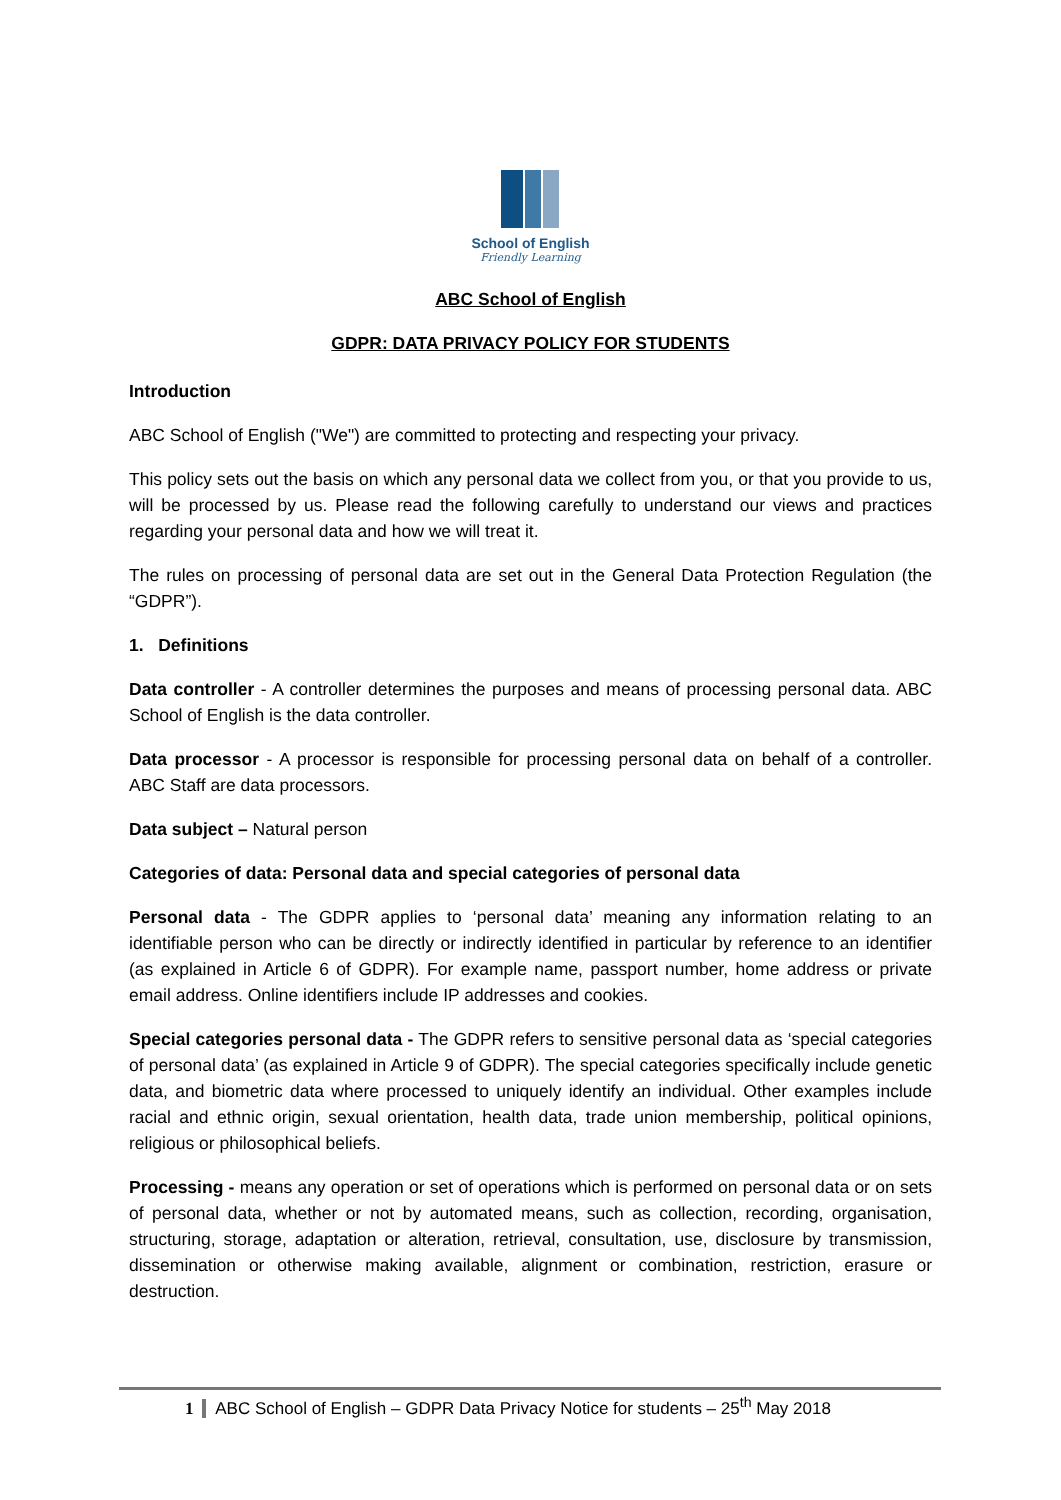School of English
Friendly Learning
ABC School of English
GDPR: DATA PRIVACY POLICY FOR STUDENTS
Introduction
ABC School of English ("We") are committed to protecting and respecting your privacy.
This policy sets out the basis on which any personal data we collect from you, or that you provide to us, will be processed by us. Please read the following carefully to understand our views and practices regarding your personal data and how we will treat it.
The rules on processing of personal data are set out in the General Data Protection Regulation (the “GDPR”).
1. Definitions
Data controller - A controller determines the purposes and means of processing personal data. ABC School of English is the data controller.
Data processor - A processor is responsible for processing personal data on behalf of a controller. ABC Staff are data processors.
Data subject – Natural person
Categories of data: Personal data and special categories of personal data
Personal data - The GDPR applies to ‘personal data’ meaning any information relating to an identifiable person who can be directly or indirectly identified in particular by reference to an identifier (as explained in Article 6 of GDPR). For example name, passport number, home address or private email address. Online identifiers include IP addresses and cookies.
Special categories personal data - The GDPR refers to sensitive personal data as ‘special categories of personal data’ (as explained in Article 9 of GDPR). The special categories specifically include genetic data, and biometric data where processed to uniquely identify an individual. Other examples include racial and ethnic origin, sexual orientation, health data, trade union membership, political opinions, religious or philosophical beliefs.
Processing - means any operation or set of operations which is performed on personal data or on sets of personal data, whether or not by automated means, such as collection, recording, organisation, structuring, storage, adaptation or alteration, retrieval, consultation, use, disclosure by transmission, dissemination or otherwise making available, alignment or combination, restriction, erasure or destruction.
1 ABC School of English – GDPR Data Privacy Notice for students – 25<sup>th</sup> May 2018